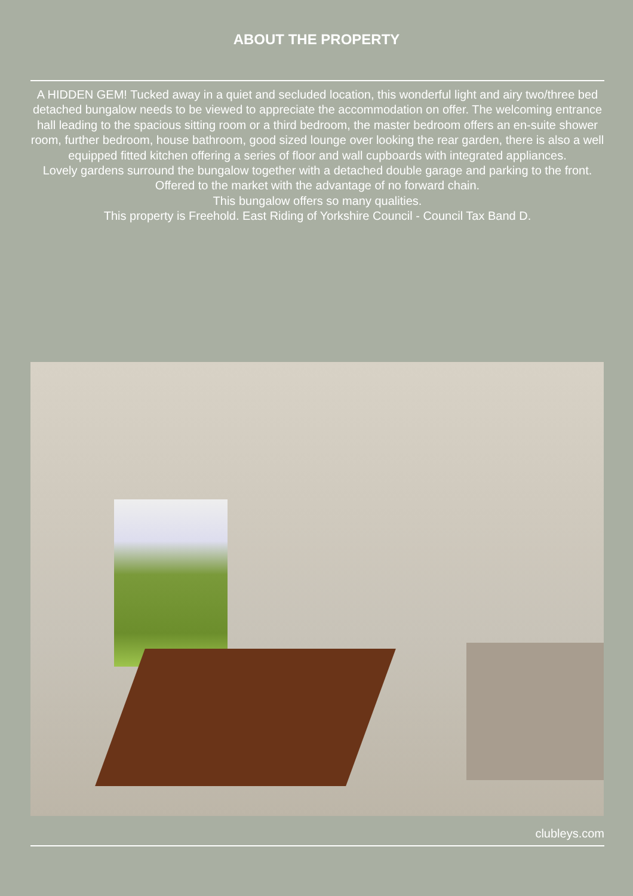ABOUT THE PROPERTY
A HIDDEN GEM! Tucked away in a quiet and secluded location, this wonderful light and airy two/three bed detached bungalow needs to be viewed to appreciate the accommodation on offer. The welcoming entrance hall leading to the spacious sitting room or a third bedroom, the master bedroom offers an en-suite shower room, further bedroom, house bathroom, good sized lounge over looking the rear garden, there is also a well equipped fitted kitchen offering a series of floor and wall cupboards with integrated appliances.
Lovely gardens surround the bungalow together with a detached double garage and parking to the front.
Offered to the market with the advantage of no forward chain.
This bungalow offers so many qualities.
This property is Freehold. East Riding of Yorkshire Council - Council Tax Band D.
clubleys.com